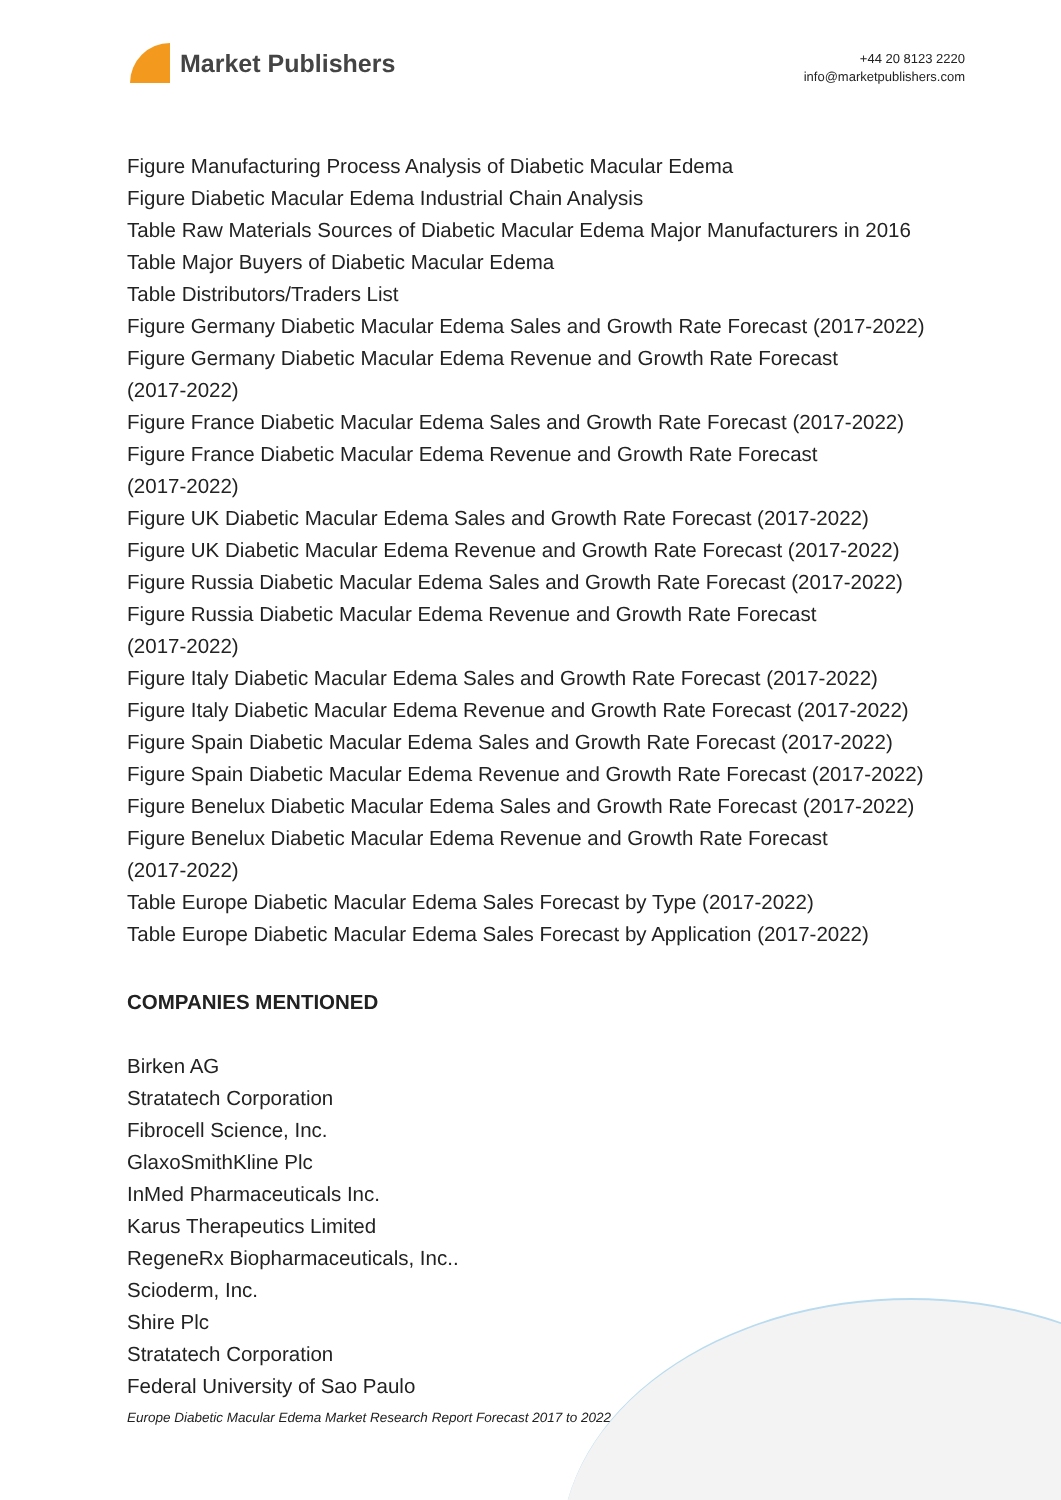Market Publishers
+44 20 8123 2220
info@marketpublishers.com
Figure Manufacturing Process Analysis of Diabetic Macular Edema
Figure Diabetic Macular Edema Industrial Chain Analysis
Table Raw Materials Sources of Diabetic Macular Edema Major Manufacturers in 2016
Table Major Buyers of Diabetic Macular Edema
Table Distributors/Traders List
Figure Germany Diabetic Macular Edema Sales and Growth Rate Forecast (2017-2022)
Figure Germany Diabetic Macular Edema Revenue and Growth Rate Forecast
(2017-2022)
Figure France Diabetic Macular Edema Sales and Growth Rate Forecast (2017-2022)
Figure France Diabetic Macular Edema Revenue and Growth Rate Forecast
(2017-2022)
Figure UK Diabetic Macular Edema Sales and Growth Rate Forecast (2017-2022)
Figure UK Diabetic Macular Edema Revenue and Growth Rate Forecast (2017-2022)
Figure Russia Diabetic Macular Edema Sales and Growth Rate Forecast (2017-2022)
Figure Russia Diabetic Macular Edema Revenue and Growth Rate Forecast
(2017-2022)
Figure Italy Diabetic Macular Edema Sales and Growth Rate Forecast (2017-2022)
Figure Italy Diabetic Macular Edema Revenue and Growth Rate Forecast (2017-2022)
Figure Spain Diabetic Macular Edema Sales and Growth Rate Forecast (2017-2022)
Figure Spain Diabetic Macular Edema Revenue and Growth Rate Forecast (2017-2022)
Figure Benelux Diabetic Macular Edema Sales and Growth Rate Forecast (2017-2022)
Figure Benelux Diabetic Macular Edema Revenue and Growth Rate Forecast
(2017-2022)
Table Europe Diabetic Macular Edema Sales Forecast by Type (2017-2022)
Table Europe Diabetic Macular Edema Sales Forecast by Application (2017-2022)
COMPANIES MENTIONED
Birken AG
Stratatech Corporation
Fibrocell Science, Inc.
GlaxoSmithKline Plc
InMed Pharmaceuticals Inc.
Karus Therapeutics Limited
RegeneRx Biopharmaceuticals, Inc..
Scioderm, Inc.
Shire Plc
Stratatech Corporation
Federal University of Sao Paulo
Europe Diabetic Macular Edema Market Research Report Forecast 2017 to 2022